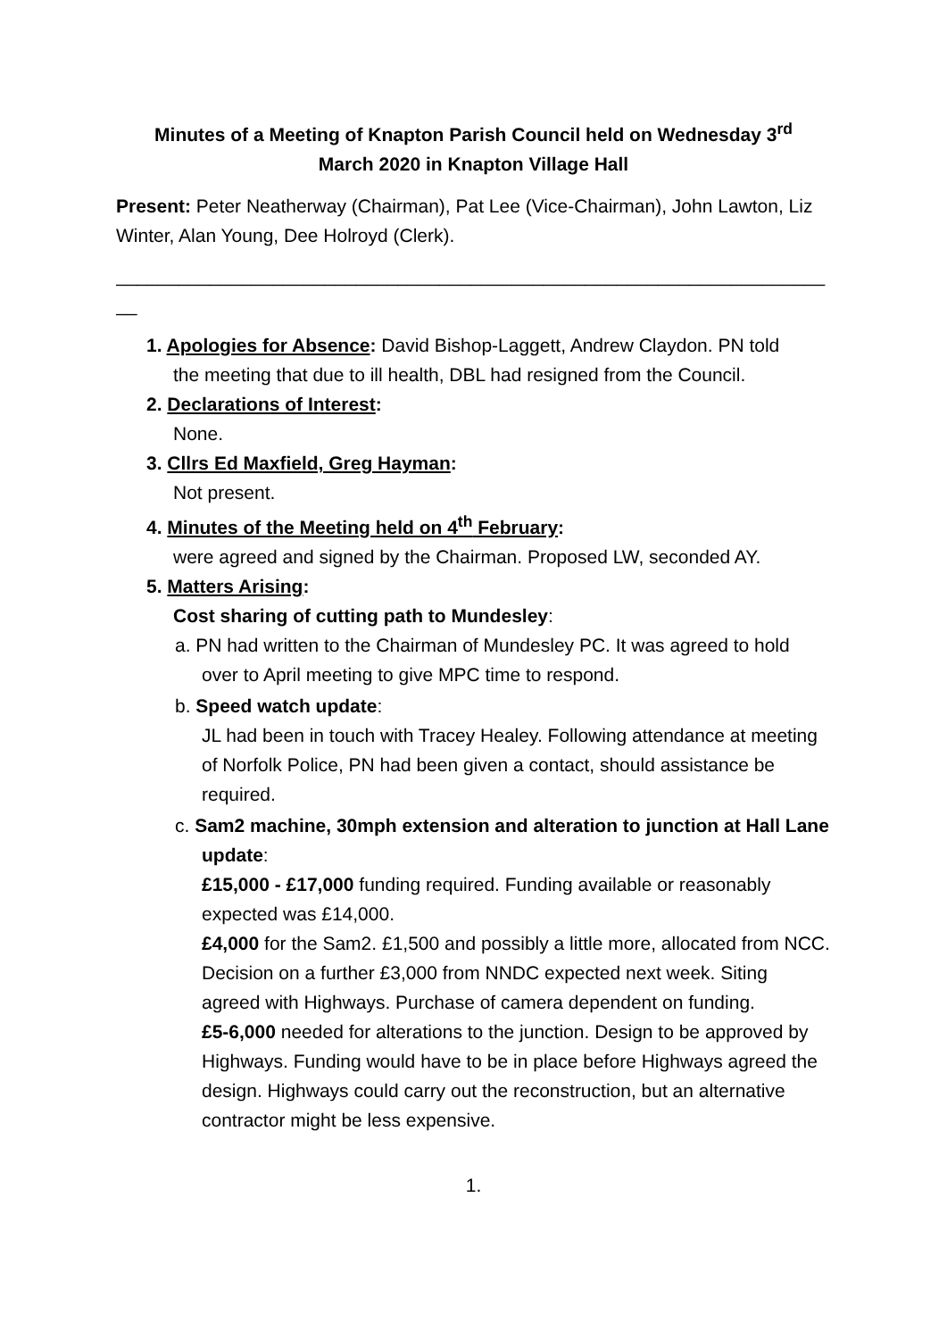Minutes of a Meeting of Knapton Parish Council held on Wednesday 3<sup>rd</sup>
March 2020 in Knapton Village Hall
Present: Peter Neatherway (Chairman), Pat Lee (Vice-Chairman), John Lawton, Liz Winter, Alan Young, Dee Holroyd (Clerk).
____________________________________________________________________
__
1. Apologies for Absence: David Bishop-Laggett, Andrew Claydon. PN told
the meeting that due to ill health, DBL had resigned from the Council.
2. Declarations of Interest:
None.
3. Cllrs Ed Maxfield, Greg Hayman:
Not present.
4. Minutes of the Meeting held on 4<sup>th</sup> February:
were agreed and signed by the Chairman. Proposed LW, seconded AY.
5. Matters Arising:
Cost sharing of cutting path to Mundesley:
a. PN had written to the Chairman of Mundesley PC. It was agreed to hold over to April meeting to give MPC time to respond.
b. Speed watch update:
JL had been in touch with Tracey Healey. Following attendance at meeting of Norfolk Police, PN had been given a contact, should assistance be required.
c. Sam2 machine, 30mph extension and alteration to junction at Hall Lane update:
£15,000 - £17,000 funding required. Funding available or reasonably expected was £14,000.
£4,000 for the Sam2. £1,500 and possibly a little more, allocated from NCC. Decision on a further £3,000 from NNDC expected next week. Siting agreed with Highways. Purchase of camera dependent on funding.
£5-6,000 needed for alterations to the junction. Design to be approved by Highways. Funding would have to be in place before Highways agreed the design. Highways could carry out the reconstruction, but an alternative contractor might be less expensive.
1.